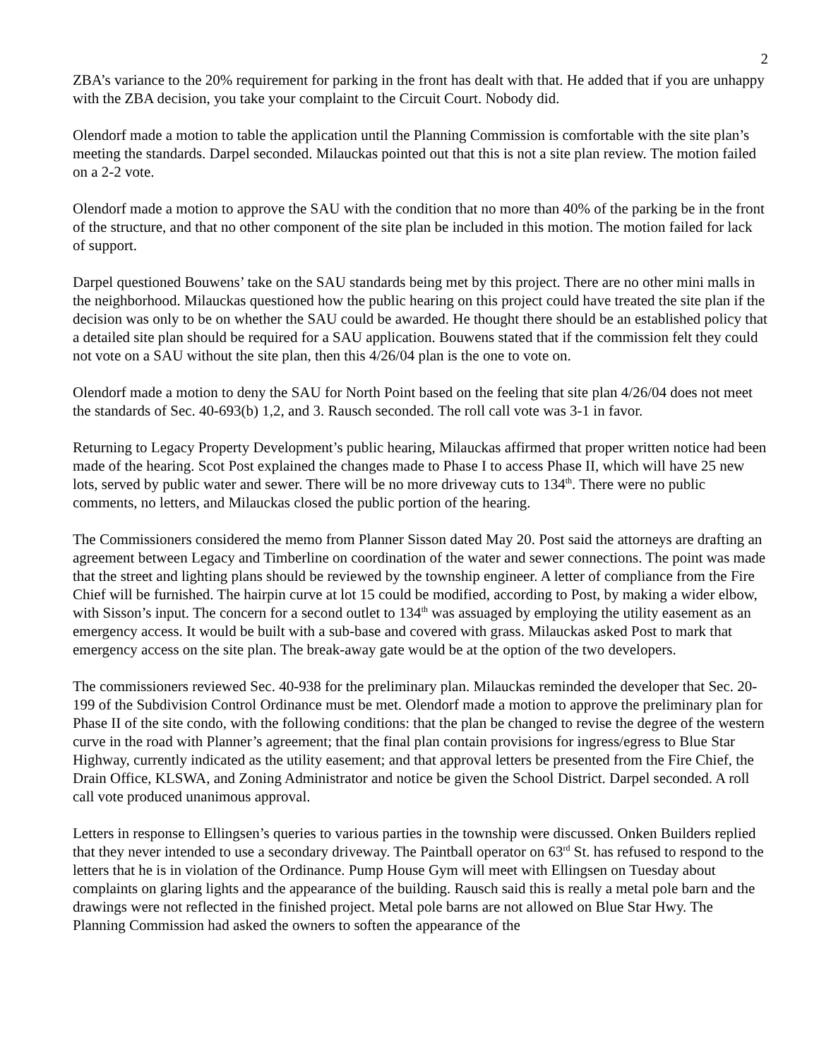2
ZBA’s variance to the 20% requirement for parking in the front has dealt with that. He added that if you are unhappy with the ZBA decision, you take your complaint to the Circuit Court. Nobody did.
Olendorf made a motion to table the application until the Planning Commission is comfortable with the site plan’s meeting the standards. Darpel seconded. Milauckas pointed out that this is not a site plan review. The motion failed on a 2-2 vote.
Olendorf made a motion to approve the SAU with the condition that no more than 40% of the parking be in the front of the structure, and that no other component of the site plan be included in this motion. The motion failed for lack of support.
Darpel questioned Bouwens’ take on the SAU standards being met by this project. There are no other mini malls in the neighborhood. Milauckas questioned how the public hearing on this project could have treated the site plan if the decision was only to be on whether the SAU could be awarded. He thought there should be an established policy that a detailed site plan should be required for a SAU application. Bouwens stated that if the commission felt they could not vote on a SAU without the site plan, then this 4/26/04 plan is the one to vote on.
Olendorf made a motion to deny the SAU for North Point based on the feeling that site plan 4/26/04 does not meet the standards of Sec. 40-693(b) 1,2, and 3. Rausch seconded. The roll call vote was 3-1 in favor.
Returning to Legacy Property Development’s public hearing, Milauckas affirmed that proper written notice had been made of the hearing. Scot Post explained the changes made to Phase I to access Phase II, which will have 25 new lots, served by public water and sewer. There will be no more driveway cuts to 134<sup>th</sup>. There were no public comments, no letters, and Milauckas closed the public portion of the hearing.
The Commissioners considered the memo from Planner Sisson dated May 20. Post said the attorneys are drafting an agreement between Legacy and Timberline on coordination of the water and sewer connections. The point was made that the street and lighting plans should be reviewed by the township engineer. A letter of compliance from the Fire Chief will be furnished. The hairpin curve at lot 15 could be modified, according to Post, by making a wider elbow, with Sisson’s input. The concern for a second outlet to 134<sup>th</sup> was assuaged by employing the utility easement as an emergency access. It would be built with a sub-base and covered with grass. Milauckas asked Post to mark that emergency access on the site plan. The break-away gate would be at the option of the two developers.
The commissioners reviewed Sec. 40-938 for the preliminary plan. Milauckas reminded the developer that Sec. 20-199 of the Subdivision Control Ordinance must be met. Olendorf made a motion to approve the preliminary plan for Phase II of the site condo, with the following conditions: that the plan be changed to revise the degree of the western curve in the road with Planner’s agreement; that the final plan contain provisions for ingress/egress to Blue Star Highway, currently indicated as the utility easement; and that approval letters be presented from the Fire Chief, the Drain Office, KLSWA, and Zoning Administrator and notice be given the School District. Darpel seconded. A roll call vote produced unanimous approval.
Letters in response to Ellingsen’s queries to various parties in the township were discussed. Onken Builders replied that they never intended to use a secondary driveway. The Paintball operator on 63<sup>rd</sup> St. has refused to respond to the letters that he is in violation of the Ordinance. Pump House Gym will meet with Ellingsen on Tuesday about complaints on glaring lights and the appearance of the building. Rausch said this is really a metal pole barn and the drawings were not reflected in the finished project. Metal pole barns are not allowed on Blue Star Hwy. The Planning Commission had asked the owners to soften the appearance of the